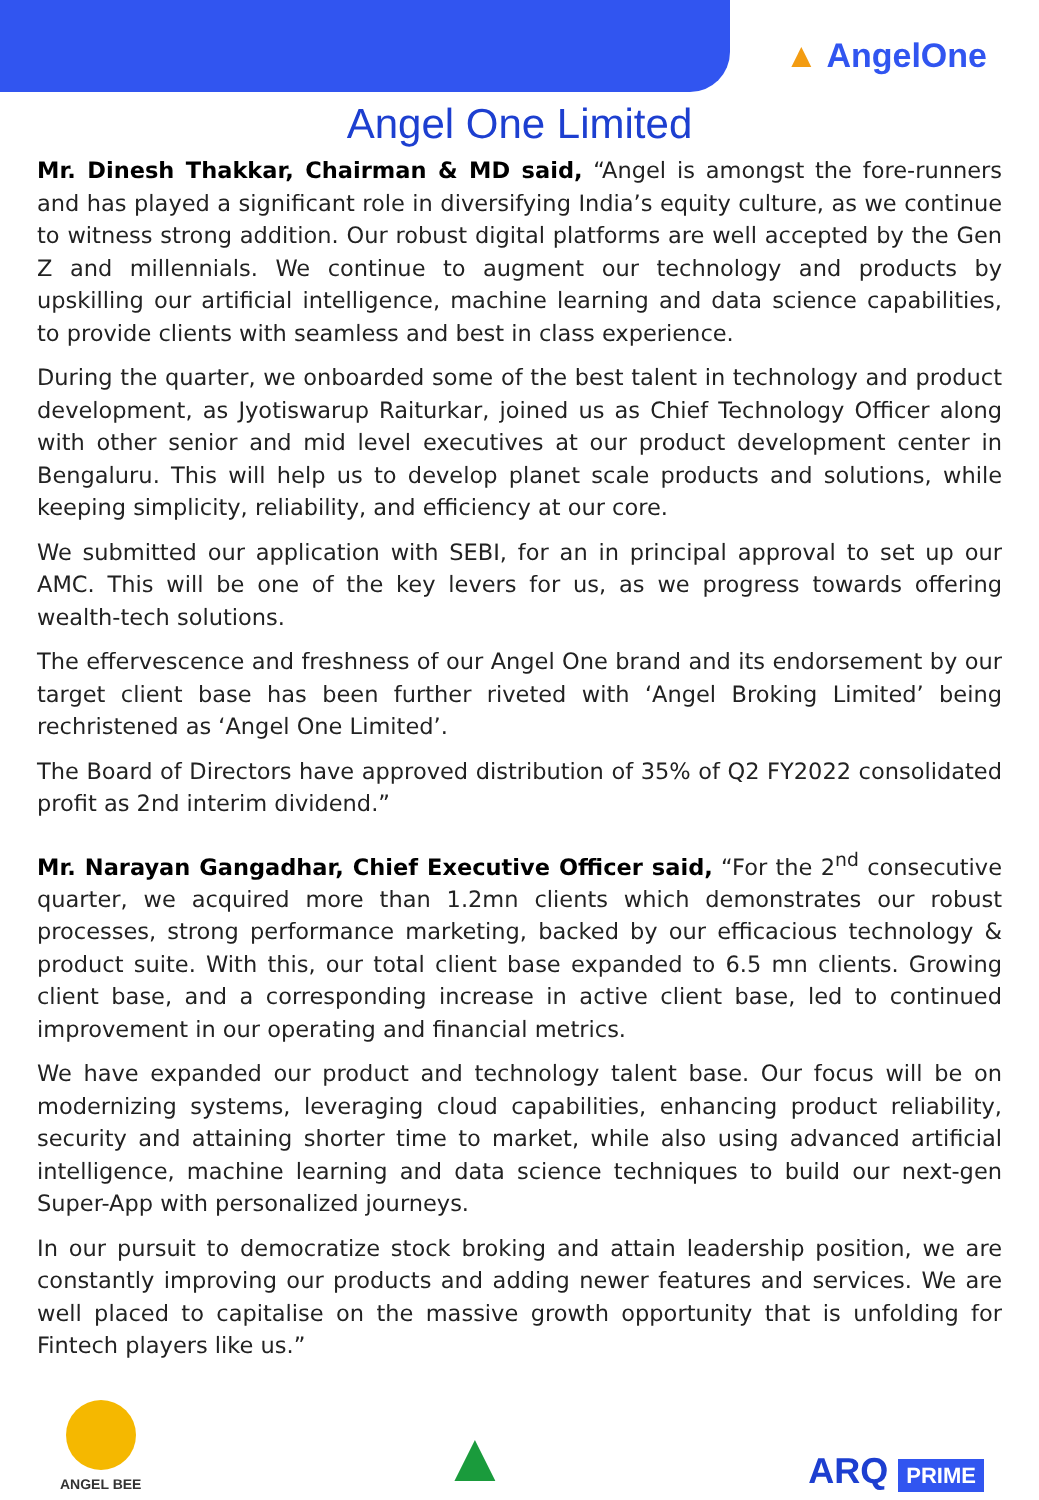▲ AngelOne
Angel One Limited
Mr. Dinesh Thakkar, Chairman & MD said, “Angel is amongst the fore-runners and has played a significant role in diversifying India’s equity culture, as we continue to witness strong addition. Our robust digital platforms are well accepted by the Gen Z and millennials. We continue to augment our technology and products by upskilling our artificial intelligence, machine learning and data science capabilities, to provide clients with seamless and best in class experience.
During the quarter, we onboarded some of the best talent in technology and product development, as Jyotiswarup Raiturkar, joined us as Chief Technology Officer along with other senior and mid level executives at our product development center in Bengaluru. This will help us to develop planet scale products and solutions, while keeping simplicity, reliability, and efficiency at our core.
We submitted our application with SEBI, for an in principal approval to set up our AMC. This will be one of the key levers for us, as we progress towards offering wealth-tech solutions.
The effervescence and freshness of our Angel One brand and its endorsement by our target client base has been further riveted with ‘Angel Broking Limited’ being rechristened as ‘Angel One Limited’.
The Board of Directors have approved distribution of 35% of Q2 FY2022 consolidated profit as 2nd interim dividend.”
Mr. Narayan Gangadhar, Chief Executive Officer said, “For the 2<sup>nd</sup> consecutive quarter, we acquired more than 1.2mn clients which demonstrates our robust processes, strong performance marketing, backed by our efficacious technology & product suite. With this, our total client base expanded to 6.5 mn clients. Growing client base, and a corresponding increase in active client base, led to continued improvement in our operating and financial metrics.
We have expanded our product and technology talent base. Our focus will be on modernizing systems, leveraging cloud capabilities, enhancing product reliability, security and attaining shorter time to market, while also using advanced artificial intelligence, machine learning and data science techniques to build our next-gen Super-App with personalized journeys.
In our pursuit to democratize stock broking and attain leadership position, we are constantly improving our products and adding newer features and services. We are well placed to capitalise on the massive growth opportunity that is unfolding for Fintech players like us.”
ANGEL BEE
▲
ARQ PRIME